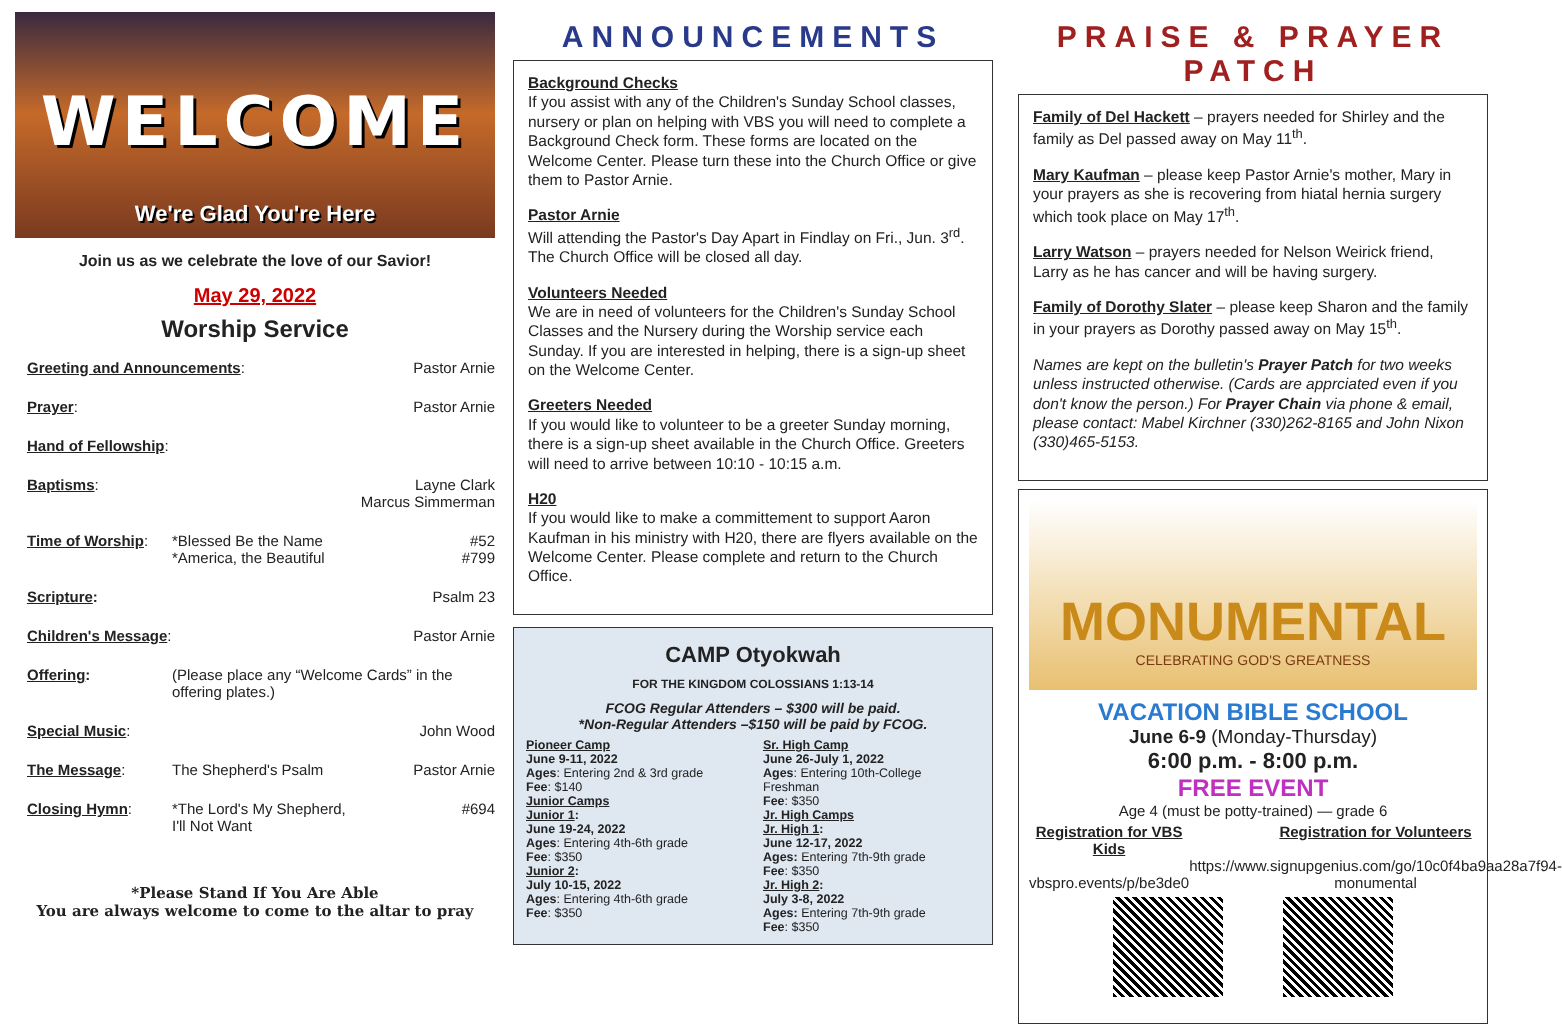WELCOME
We're Glad You're Here
Join us as we celebrate the love of our Savior!
May 29, 2022
Worship Service
Greeting and Announcements: Pastor Arnie
Prayer: Pastor Arnie
Hand of Fellowship:
Baptisms: Layne Clark
Marcus Simmerman
Time of Worship: *Blessed Be the Name
*America, the Beautiful
#52
#799
Scripture: Psalm 23
Children's Message: Pastor Arnie
Offering: (Please place any “Welcome Cards” in the offering plates.)
Special Music: John Wood
The Message: The Shepherd's Psalm Pastor Arnie
Closing Hymn: *The Lord's My Shepherd,
I'll Not Want
#694
*Please Stand If You Are Able
You are always welcome to come to the altar to pray
ANNOUNCEMENTS
Background Checks
If you assist with any of the Children's Sunday School classes, nursery or plan on helping with VBS you will need to complete a Background Check form. These forms are located on the Welcome Center. Please turn these into the Church Office or give them to Pastor Arnie.
Pastor Arnie
Will attending the Pastor's Day Apart in Findlay on Fri., Jun. 3<sup>rd</sup>. The Church Office will be closed all day.
Volunteers Needed
We are in need of volunteers for the Children's Sunday School Classes and the Nursery during the Worship service each Sunday. If you are interested in helping, there is a sign-up sheet on the Welcome Center.
Greeters Needed
If you would like to volunteer to be a greeter Sunday morning, there is a sign-up sheet available in the Church Office. Greeters will need to arrive between 10:10 - 10:15 a.m.
H20
If you would like to make a committement to support Aaron Kaufman in his ministry with H20, there are flyers available on the Welcome Center. Please complete and return to the Church Office.
CAMP Otyokwah
FOR THE KINGDOM COLOSSIANS 1:13-14
FCOG Regular Attenders – $300 will be paid.
*Non-Regular Attenders –$150 will be paid by FCOG.
Pioneer Camp
June 9-11, 2022
Ages: Entering 2nd & 3rd grade
Fee: $140
Junior Camps
Junior 1:
June 19-24, 2022
Ages: Entering 4th-6th grade
Fee: $350
Junior 2:
July 10-15, 2022
Ages: Entering 4th-6th grade
Fee: $350
Sr. High Camp
June 26-July 1, 2022
Ages: Entering 10th-College Freshman
Fee: $350
Jr. High Camps
Jr. High 1:
June 12-17, 2022
Ages: Entering 7th-9th grade
Fee: $350
Jr. High 2:
July 3-8, 2022
Ages: Entering 7th-9th grade
Fee: $350
PRAISE & PRAYER PATCH
Family of Del Hackett – prayers needed for Shirley and the family as Del passed away on May 11<sup>th</sup>.
Mary Kaufman – please keep Pastor Arnie's mother, Mary in your prayers as she is recovering from hiatal hernia surgery which took place on May 17<sup>th</sup>.
Larry Watson – prayers needed for Nelson Weirick friend, Larry as he has cancer and will be having surgery.
Family of Dorothy Slater – please keep Sharon and the family in your prayers as Dorothy passed away on May 15<sup>th</sup>.
Names are kept on the bulletin's Prayer Patch for two weeks unless instructed otherwise. (Cards are apprciated even if you don't know the person.) For Prayer Chain via phone & email, please contact: Mabel Kirchner (330)262-8165 and John Nixon (330)465-5153.
MONUMENTAL
CELEBRATING GOD'S GREATNESS
VACATION BIBLE SCHOOL
June 6-9 (Monday-Thursday)
6:00 p.m. - 8:00 p.m.
FREE EVENT
Age 4 (must be potty-trained) — grade 6
Registration for VBS Kids
vbspro.events/p/be3de0
Registration for Volunteers
https://www.signupgenius.com/go/10c0f4ba9aa28a7f94-monumental